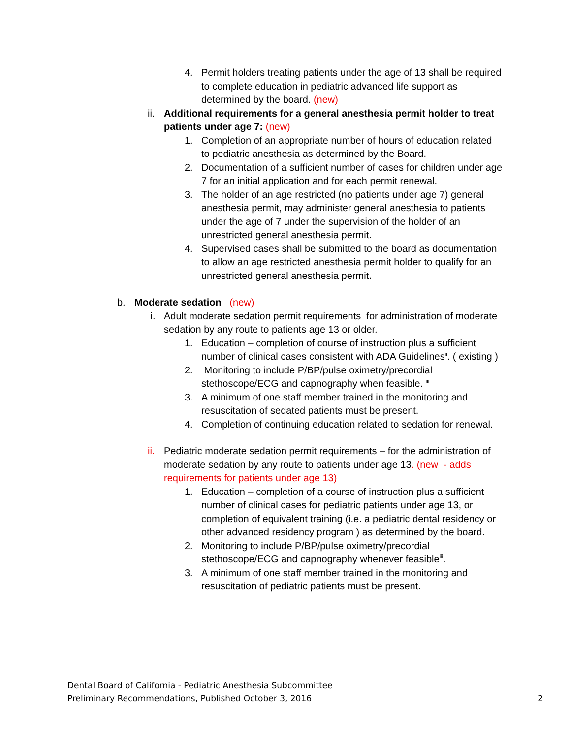4. Permit holders treating patients under the age of 13 shall be required to complete education in pediatric advanced life support as determined by the board. (new)
ii. Additional requirements for a general anesthesia permit holder to treat patients under age 7: (new)
1. Completion of an appropriate number of hours of education related to pediatric anesthesia as determined by the Board.
2. Documentation of a sufficient number of cases for children under age 7 for an initial application and for each permit renewal.
3. The holder of an age restricted (no patients under age 7) general anesthesia permit, may administer general anesthesia to patients under the age of 7 under the supervision of the holder of an unrestricted general anesthesia permit.
4. Supervised cases shall be submitted to the board as documentation to allow an age restricted anesthesia permit holder to qualify for an unrestricted general anesthesia permit.
b. Moderate sedation (new)
i. Adult moderate sedation permit requirements for administration of moderate sedation by any route to patients age 13 or older.
1. Education – completion of course of instruction plus a sufficient number of clinical cases consistent with ADA Guidelines<sup>ii</sup>. ( existing )
2. Monitoring to include P/BP/pulse oximetry/precordial stethoscope/ECG and capnography when feasible. <sup>iii</sup>
3. A minimum of one staff member trained in the monitoring and resuscitation of sedated patients must be present.
4. Completion of continuing education related to sedation for renewal.
ii. Pediatric moderate sedation permit requirements – for the administration of moderate sedation by any route to patients under age 13. (new - adds requirements for patients under age 13)
1. Education – completion of a course of instruction plus a sufficient number of clinical cases for pediatric patients under age 13, or completion of equivalent training (i.e. a pediatric dental residency or other advanced residency program ) as determined by the board.
2. Monitoring to include P/BP/pulse oximetry/precordial stethoscope/ECG and capnography whenever feasible<sup>iii</sup>.
3. A minimum of one staff member trained in the monitoring and resuscitation of pediatric patients must be present.
Dental Board of California - Pediatric Anesthesia Subcommittee
Preliminary Recommendations, Published October 3, 2016
2